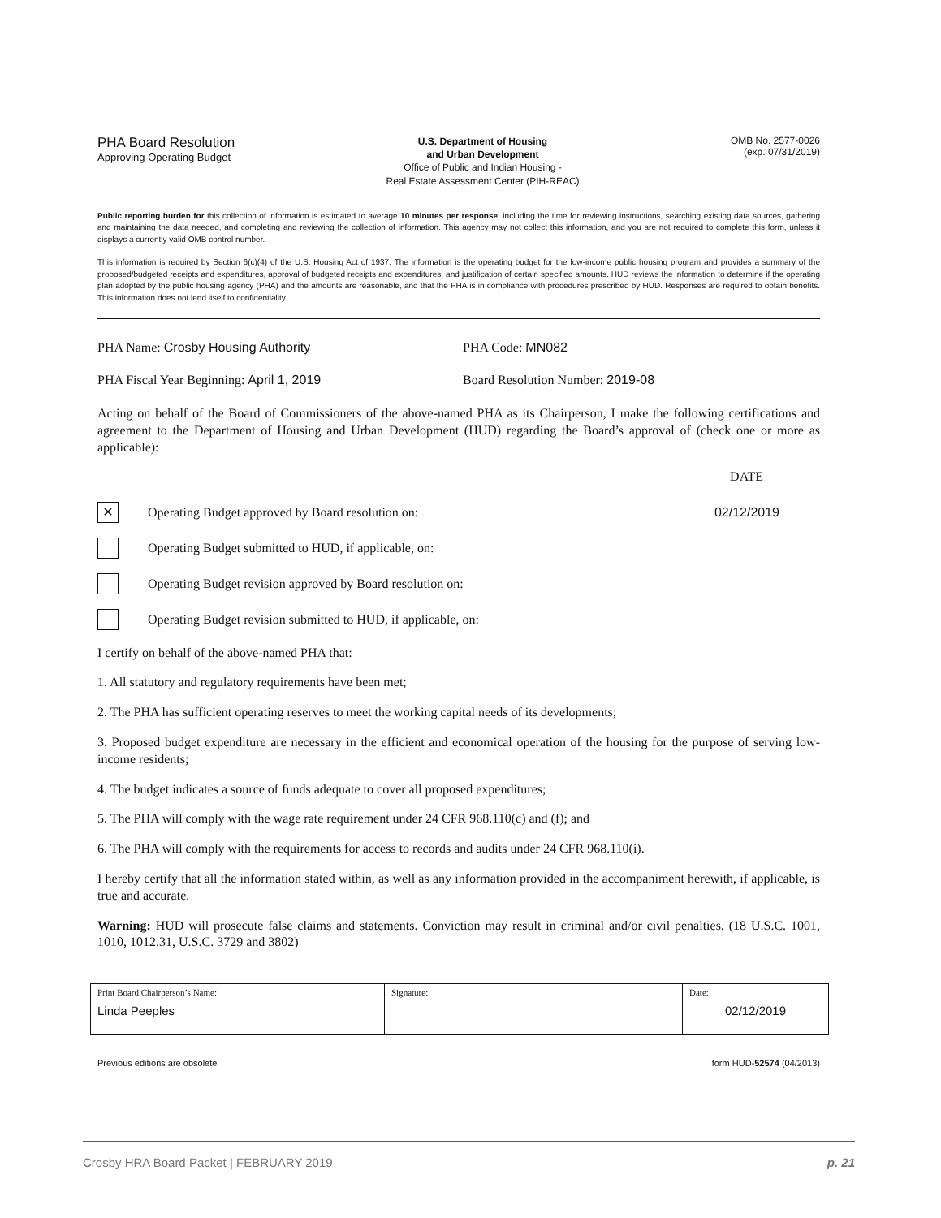PHA Board Resolution
Approving Operating Budget
U.S. Department of Housing
and Urban Development
Office of Public and Indian Housing -
Real Estate Assessment Center (PIH-REAC)
OMB No. 2577-0026
(exp. 07/31/2019)
Public reporting burden for this collection of information is estimated to average 10 minutes per response, including the time for reviewing instructions, searching existing data sources, gathering and maintaining the data needed, and completing and reviewing the collection of information. This agency may not collect this information, and you are not required to complete this form, unless it displays a currently valid OMB control number.
This information is required by Section 6(c)(4) of the U.S. Housing Act of 1937. The information is the operating budget for the low-income public housing program and provides a summary of the proposed/budgeted receipts and expenditures, approval of budgeted receipts and expenditures, and justification of certain specified amounts. HUD reviews the information to determine if the operating plan adopted by the public housing agency (PHA) and the amounts are reasonable, and that the PHA is in compliance with procedures prescribed by HUD. Responses are required to obtain benefits. This information does not lend itself to confidentiality.
PHA Name: Crosby Housing Authority PHA Code: MN082
PHA Fiscal Year Beginning: April 1, 2019 Board Resolution Number: 2019-08
Acting on behalf of the Board of Commissioners of the above-named PHA as its Chairperson, I make the following certifications and agreement to the Department of Housing and Urban Development (HUD) regarding the Board’s approval of (check one or more as applicable):
DATE
✕ Operating Budget approved by Board resolution on: 02/12/2019
Operating Budget submitted to HUD, if applicable, on:
Operating Budget revision approved by Board resolution on:
Operating Budget revision submitted to HUD, if applicable, on:
I certify on behalf of the above-named PHA that:
1. All statutory and regulatory requirements have been met;
2. The PHA has sufficient operating reserves to meet the working capital needs of its developments;
3. Proposed budget expenditure are necessary in the efficient and economical operation of the housing for the purpose of serving low-income residents;
4. The budget indicates a source of funds adequate to cover all proposed expenditures;
5. The PHA will comply with the wage rate requirement under 24 CFR 968.110(c) and (f); and
6. The PHA will comply with the requirements for access to records and audits under 24 CFR 968.110(i).
I hereby certify that all the information stated within, as well as any information provided in the accompaniment herewith, if applicable, is true and accurate.
Warning: HUD will prosecute false claims and statements. Conviction may result in criminal and/or civil penalties. (18 U.S.C. 1001, 1010, 1012.31, U.S.C. 3729 and 3802)
| Print Board Chairperson’s Name: Linda Peeples | Signature: | Date: 02/12/2019 |
Previous editions are obsolete form HUD-52574 (04/2013)
Crosby HRA Board Packet | FEBRUARY 2019 p. 21